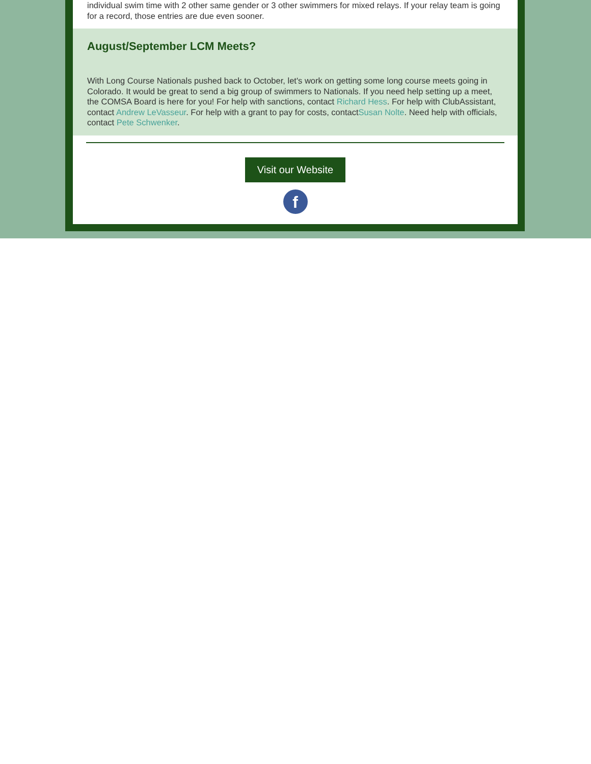individual swim time with 2 other same gender or 3 other swimmers for mixed relays. If your relay team is going for a record, those entries are due even sooner.
August/September LCM Meets?
With Long Course Nationals pushed back to October, let's work on getting some long course meets going in Colorado. It would be great to send a big group of swimmers to Nationals. If you need help setting up a meet, the COMSA Board is here for you! For help with sanctions, contact Richard Hess. For help with ClubAssistant, contact Andrew LeVasseur. For help with a grant to pay for costs, contactSusan Nolte. Need help with officials, contact Pete Schwenker.
Visit our Website
f